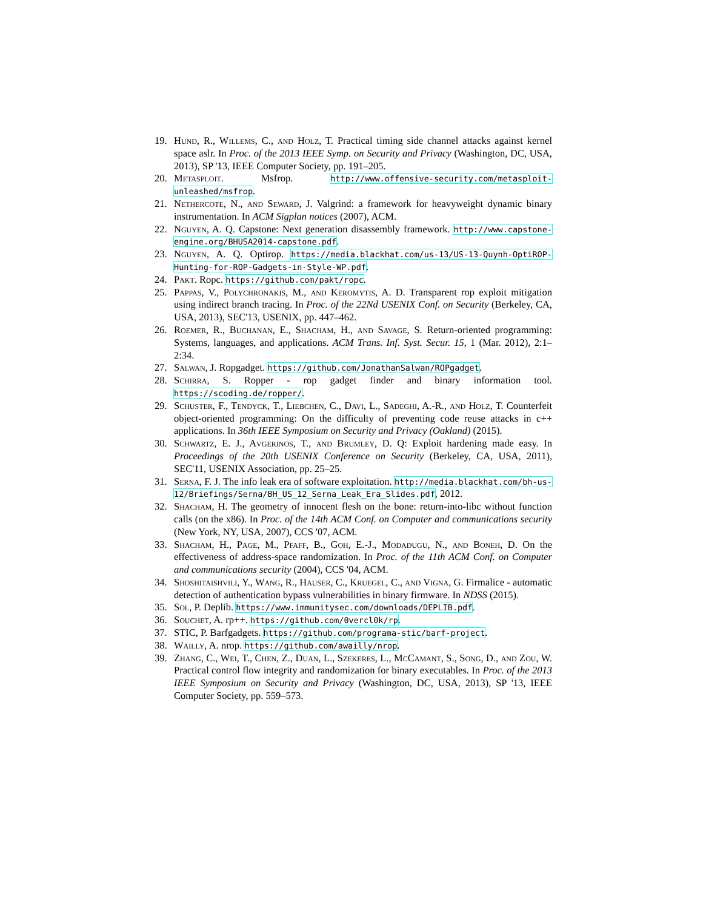19. Hund, R., Willems, C., and Holz, T. Practical timing side channel attacks against kernel space aslr. In Proc. of the 2013 IEEE Symp. on Security and Privacy (Washington, DC, USA, 2013), SP '13, IEEE Computer Society, pp. 191–205.
20. Metasploit. Msfrop. http://www.offensive-security.com/metasploit-unleashed/msfrop.
21. Nethercote, N., and Seward, J. Valgrind: a framework for heavyweight dynamic binary instrumentation. In ACM Sigplan notices (2007), ACM.
22. Nguyen, A. Q. Capstone: Next generation disassembly framework. http://www.capstone-engine.org/BHUSA2014-capstone.pdf.
23. Nguyen, A. Q. Optirop. https://media.blackhat.com/us-13/US-13-Quynh-OptiROP-Hunting-for-ROP-Gadgets-in-Style-WP.pdf.
24. Pakt. Ropc. https://github.com/pakt/ropc.
25. Pappas, V., Polychronakis, M., and Keromytis, A. D. Transparent rop exploit mitigation using indirect branch tracing. In Proc. of the 22Nd USENIX Conf. on Security (Berkeley, CA, USA, 2013), SEC'13, USENIX, pp. 447–462.
26. Roemer, R., Buchanan, E., Shacham, H., and Savage, S. Return-oriented programming: Systems, languages, and applications. ACM Trans. Inf. Syst. Secur. 15, 1 (Mar. 2012), 2:1–2:34.
27. Salwan, J. Ropgadget. https://github.com/JonathanSalwan/ROPgadget.
28. Schirra, S. Ropper - rop gadget finder and binary information tool. https://scoding.de/ropper/.
29. Schuster, F., Tendyck, T., Liebchen, C., Davi, L., Sadeghi, A.-R., and Holz, T. Counterfeit object-oriented programming: On the difficulty of preventing code reuse attacks in c++ applications. In 36th IEEE Symposium on Security and Privacy (Oakland) (2015).
30. Schwartz, E. J., Avgerinos, T., and Brumley, D. Q: Exploit hardening made easy. In Proceedings of the 20th USENIX Conference on Security (Berkeley, CA, USA, 2011), SEC'11, USENIX Association, pp. 25–25.
31. Serna, F. J. The info leak era of software exploitation. http://media.blackhat.com/bh-us-12/Briefings/Serna/BH_US_12_Serna_Leak_Era_Slides.pdf, 2012.
32. Shacham, H. The geometry of innocent flesh on the bone: return-into-libc without function calls (on the x86). In Proc. of the 14th ACM Conf. on Computer and communications security (New York, NY, USA, 2007), CCS '07, ACM.
33. Shacham, H., Page, M., Pfaff, B., Goh, E.-J., Modadugu, N., and Boneh, D. On the effectiveness of address-space randomization. In Proc. of the 11th ACM Conf. on Computer and communications security (2004), CCS '04, ACM.
34. Shoshitaishvili, Y., Wang, R., Hauser, C., Kruegel, C., and Vigna, G. Firmalice - automatic detection of authentication bypass vulnerabilities in binary firmware. In NDSS (2015).
35. Sol, P. Deplib. https://www.immunitysec.com/downloads/DEPLIB.pdf.
36. Souchet, A. rp++. https://github.com/0vercl0k/rp.
37. STIC, P. Barfgadgets. https://github.com/programa-stic/barf-project.
38. Wailly, A. nrop. https://github.com/awailly/nrop.
39. Zhang, C., Wei, T., Chen, Z., Duan, L., Szekeres, L., McCamant, S., Song, D., and Zou, W. Practical control flow integrity and randomization for binary executables. In Proc. of the 2013 IEEE Symposium on Security and Privacy (Washington, DC, USA, 2013), SP '13, IEEE Computer Society, pp. 559–573.